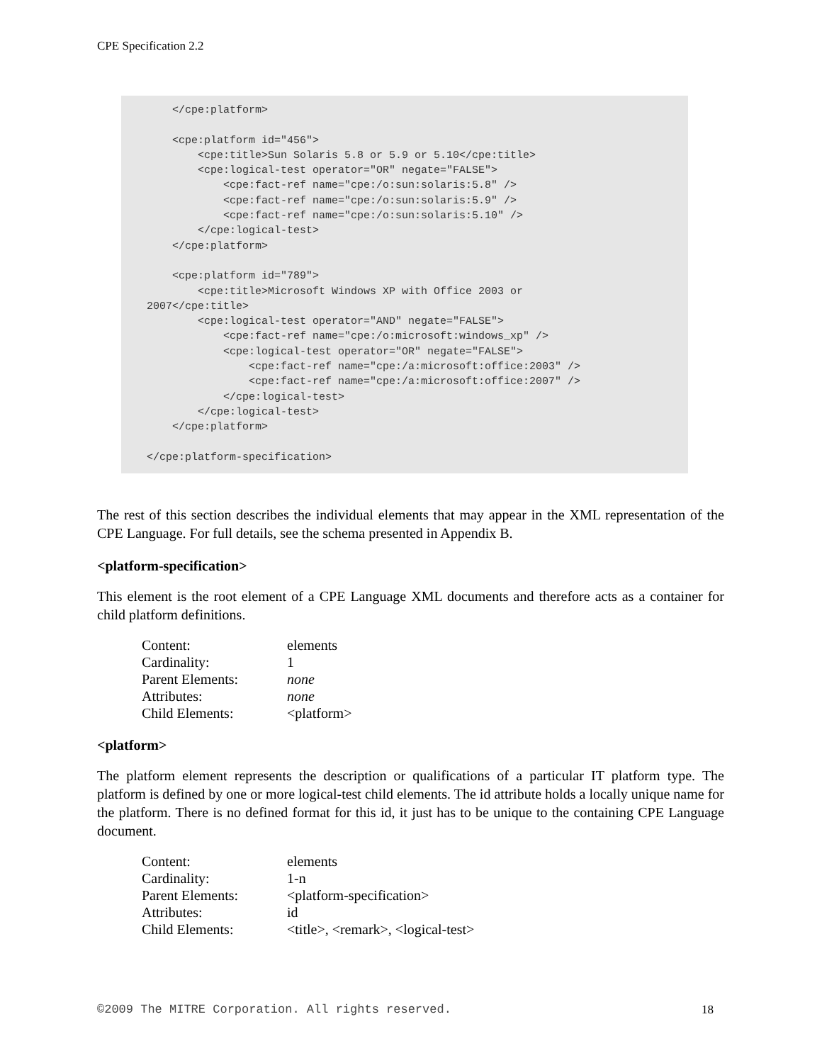CPE Specification 2.2
        </cpe:platform>

        <cpe:platform id="456">
            <cpe:title>Sun Solaris 5.8 or 5.9 or 5.10</cpe:title>
            <cpe:logical-test operator="OR" negate="FALSE">
                <cpe:fact-ref name="cpe:/o:sun:solaris:5.8" />
                <cpe:fact-ref name="cpe:/o:sun:solaris:5.9" />
                <cpe:fact-ref name="cpe:/o:sun:solaris:5.10" />
            </cpe:logical-test>
        </cpe:platform>

        <cpe:platform id="789">
            <cpe:title>Microsoft Windows XP with Office 2003 or
    2007</cpe:title>
            <cpe:logical-test operator="AND" negate="FALSE">
                <cpe:fact-ref name="cpe:/o:microsoft:windows_xp" />
                <cpe:logical-test operator="OR" negate="FALSE">
                    <cpe:fact-ref name="cpe:/a:microsoft:office:2003" />
                    <cpe:fact-ref name="cpe:/a:microsoft:office:2007" />
                </cpe:logical-test>
            </cpe:logical-test>
        </cpe:platform>

    </cpe:platform-specification>
The rest of this section describes the individual elements that may appear in the XML representation of the CPE Language. For full details, see the schema presented in Appendix B.
<platform-specification>
This element is the root element of a CPE Language XML documents and therefore acts as a container for child platform definitions.
| Content: | elements |
| Cardinality: | 1 |
| Parent Elements: | none |
| Attributes: | none |
| Child Elements: | <platform> |
<platform>
The platform element represents the description or qualifications of a particular IT platform type. The platform is defined by one or more logical-test child elements. The id attribute holds a locally unique name for the platform. There is no defined format for this id, it just has to be unique to the containing CPE Language document.
| Content: | elements |
| Cardinality: | 1-n |
| Parent Elements: | <platform-specification> |
| Attributes: | id |
| Child Elements: | <title>, <remark>, <logical-test> |
©2009 The MITRE Corporation. All rights reserved. 18